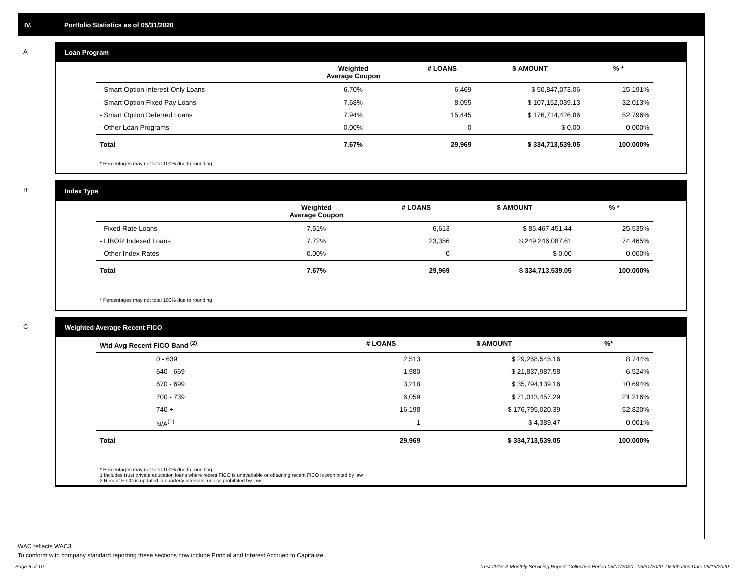IV. Portfolio Statistics as of 05/31/2020
A Loan Program
| | Weighted Average Coupon | # LOANS | $ AMOUNT | % * |
| --- | --- | --- | --- | --- |
| - Smart Option Interest-Only Loans | 6.70% | 6,469 | $ 50,847,073.06 | 15.191% |
| - Smart Option Fixed Pay Loans | 7.68% | 8,055 | $ 107,152,039.13 | 32.013% |
| - Smart Option Deferred Loans | 7.94% | 15,445 | $ 176,714,426.86 | 52.796% |
| - Other Loan Programs | 0.00% | 0 | $ 0.00 | 0.000% |
| Total | 7.67% | 29,969 | $ 334,713,539.05 | 100.000% |
* Percentages may not total 100% due to rounding
B Index Type
| | Weighted Average Coupon | # LOANS | $ AMOUNT | % * |
| --- | --- | --- | --- | --- |
| - Fixed Rate Loans | 7.51% | 6,613 | $ 85,467,451.44 | 25.535% |
| - LIBOR Indexed Loans | 7.72% | 23,356 | $ 249,246,087.61 | 74.465% |
| - Other Index Rates | 0.00% | 0 | $ 0.00 | 0.000% |
| Total | 7.67% | 29,969 | $ 334,713,539.05 | 100.000% |
* Percentages may not total 100% due to rounding
C Weighted Average Recent FICO
| Wtd Avg Recent FICO Band <sup>(2)</sup> | # LOANS | $ AMOUNT | %* |
| --- | --- | --- | --- |
| 0 - 639 | 2,513 | $ 29,268,545.16 | 8.744% |
| 640 - 669 | 1,980 | $ 21,837,987.58 | 6.524% |
| 670 - 699 | 3,218 | $ 35,794,139.16 | 10.694% |
| 700 - 739 | 6,059 | $ 71,013,457.29 | 21.216% |
| 740 + | 16,198 | $ 176,795,020.39 | 52.820% |
| N/A<sup>(1)</sup> | 1 | $ 4,389.47 | 0.001% |
| Total | 29,969 | $ 334,713,539.05 | 100.000% |
* Percentages may not total 100% due to rounding
1 Includes trust private education loans where recent FICO is unavailable or obtaining recent FICO is prohibited by law
2 Recent FICO is updated in quarterly intervals; unless prohibited by law
WAC reflects WAC3
To conform with company standard reporting these sections now include Princial and Interest Accrued to Capitalize .
Page 6 of 10 Trust 2016-A Monthly Servicing Report: Collection Period 05/01/2020 - 05/31/2020, Distribution Date 06/15/2020